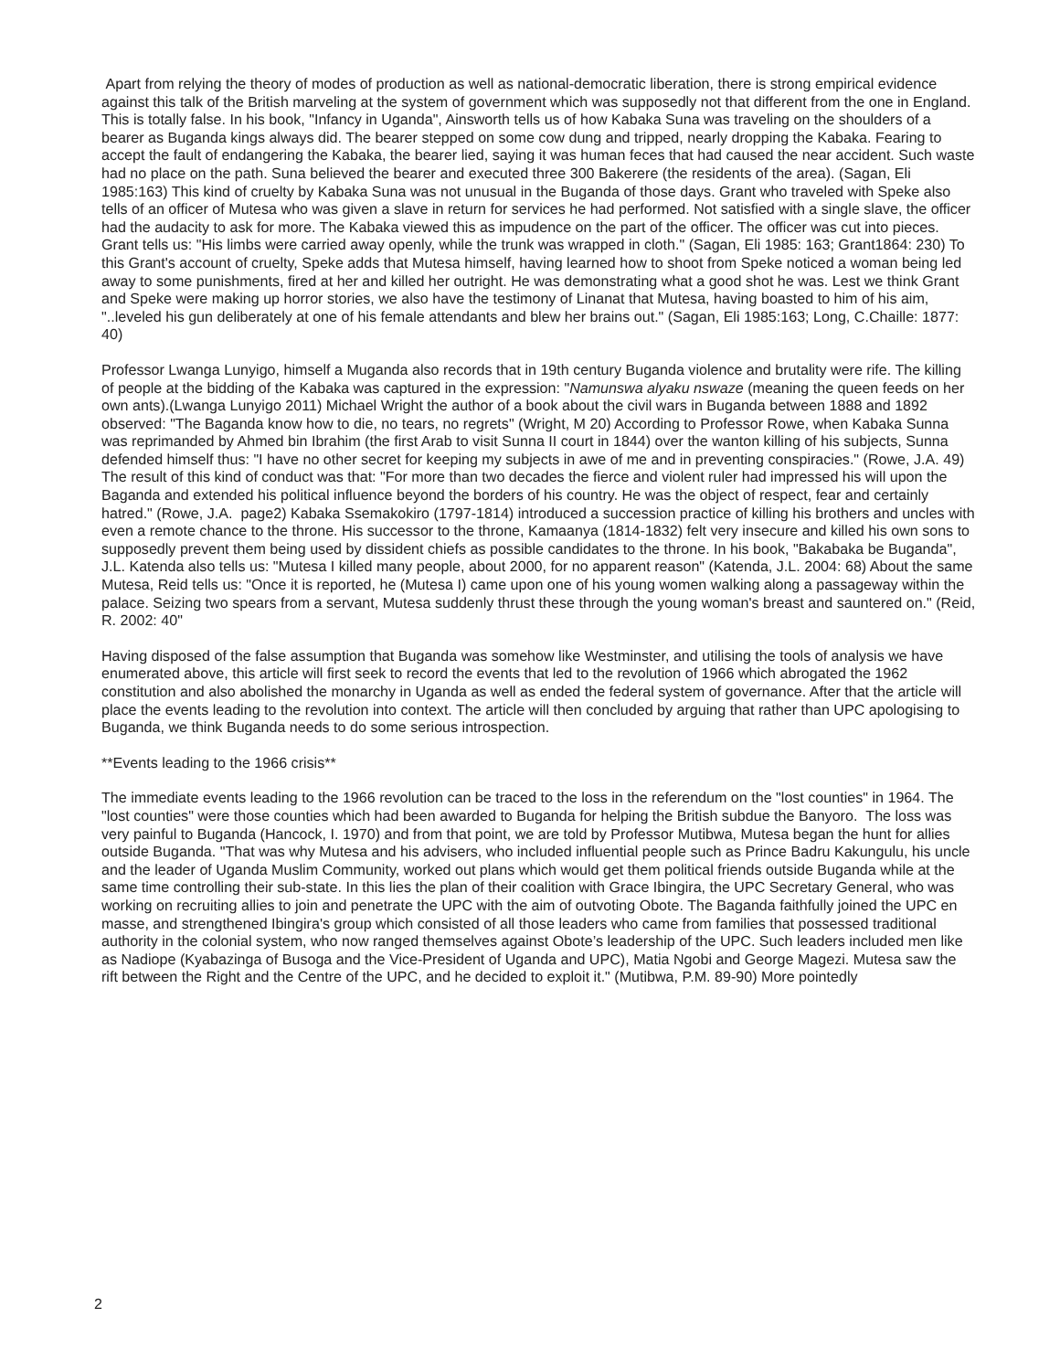Apart from relying the theory of modes of production as well as national-democratic liberation, there is strong empirical evidence against this talk of the British marveling at the system of government which was supposedly not that different from the one in England. This is totally false. In his book, "Infancy in Uganda", Ainsworth tells us of how Kabaka Suna was traveling on the shoulders of a bearer as Buganda kings always did. The bearer stepped on some cow dung and tripped, nearly dropping the Kabaka. Fearing to accept the fault of endangering the Kabaka, the bearer lied, saying it was human feces that had caused the near accident. Such waste had no place on the path. Suna believed the bearer and executed three 300 Bakerere (the residents of the area). (Sagan, Eli 1985:163) This kind of cruelty by Kabaka Suna was not unusual in the Buganda of those days. Grant who traveled with Speke also tells of an officer of Mutesa who was given a slave in return for services he had performed. Not satisfied with a single slave, the officer had the audacity to ask for more. The Kabaka viewed this as impudence on the part of the officer. The officer was cut into pieces. Grant tells us: "His limbs were carried away openly, while the trunk was wrapped in cloth." (Sagan, Eli 1985: 163; Grant1864: 230) To this Grant's account of cruelty, Speke adds that Mutesa himself, having learned how to shoot from Speke noticed a woman being led away to some punishments, fired at her and killed her outright. He was demonstrating what a good shot he was. Lest we think Grant and Speke were making up horror stories, we also have the testimony of Linanat that Mutesa, having boasted to him of his aim, "..leveled his gun deliberately at one of his female attendants and blew her brains out." (Sagan, Eli 1985:163; Long, C.Chaille: 1877: 40)
Professor Lwanga Lunyigo, himself a Muganda also records that in 19th century Buganda violence and brutality were rife. The killing of people at the bidding of the Kabaka was captured in the expression: "Namunswa alyaku nswaze (meaning the queen feeds on her own ants).(Lwanga Lunyigo 2011) Michael Wright the author of a book about the civil wars in Buganda between 1888 and 1892 observed: "The Baganda know how to die, no tears, no regrets" (Wright, M 20) According to Professor Rowe, when Kabaka Sunna was reprimanded by Ahmed bin Ibrahim (the first Arab to visit Sunna II court in 1844) over the wanton killing of his subjects, Sunna defended himself thus: "I have no other secret for keeping my subjects in awe of me and in preventing conspiracies." (Rowe, J.A. 49) The result of this kind of conduct was that: "For more than two decades the fierce and violent ruler had impressed his will upon the Baganda and extended his political influence beyond the borders of his country. He was the object of respect, fear and certainly hatred." (Rowe, J.A. page2) Kabaka Ssemakokiro (1797-1814) introduced a succession practice of killing his brothers and uncles with even a remote chance to the throne. His successor to the throne, Kamaanya (1814-1832) felt very insecure and killed his own sons to supposedly prevent them being used by dissident chiefs as possible candidates to the throne. In his book, "Bakabaka be Buganda", J.L. Katenda also tells us: "Mutesa I killed many people, about 2000, for no apparent reason" (Katenda, J.L. 2004: 68) About the same Mutesa, Reid tells us: "Once it is reported, he (Mutesa I) came upon one of his young women walking along a passageway within the palace. Seizing two spears from a servant, Mutesa suddenly thrust these through the young woman's breast and sauntered on." (Reid, R. 2002: 40"
Having disposed of the false assumption that Buganda was somehow like Westminster, and utilising the tools of analysis we have enumerated above, this article will first seek to record the events that led to the revolution of 1966 which abrogated the 1962 constitution and also abolished the monarchy in Uganda as well as ended the federal system of governance. After that the article will place the events leading to the revolution into context. The article will then concluded by arguing that rather than UPC apologising to Buganda, we think Buganda needs to do some serious introspection.
**Events leading to the 1966 crisis**
The immediate events leading to the 1966 revolution can be traced to the loss in the referendum on the "lost counties" in 1964. The "lost counties" were those counties which had been awarded to Buganda for helping the British subdue the Banyoro. The loss was very painful to Buganda (Hancock, I. 1970) and from that point, we are told by Professor Mutibwa, Mutesa began the hunt for allies outside Buganda. "That was why Mutesa and his advisers, who included influential people such as Prince Badru Kakungulu, his uncle and the leader of Uganda Muslim Community, worked out plans which would get them political friends outside Buganda while at the same time controlling their sub-state. In this lies the plan of their coalition with Grace Ibingira, the UPC Secretary General, who was working on recruiting allies to join and penetrate the UPC with the aim of outvoting Obote. The Baganda faithfully joined the UPC en masse, and strengthened Ibingira's group which consisted of all those leaders who came from families that possessed traditional authority in the colonial system, who now ranged themselves against Obote’s leadership of the UPC. Such leaders included men like as Nadiope (Kyabazinga of Busoga and the Vice-President of Uganda and UPC), Matia Ngobi and George Magezi. Mutesa saw the rift between the Right and the Centre of the UPC, and he decided to exploit it." (Mutibwa, P.M. 89-90) More pointedly
2